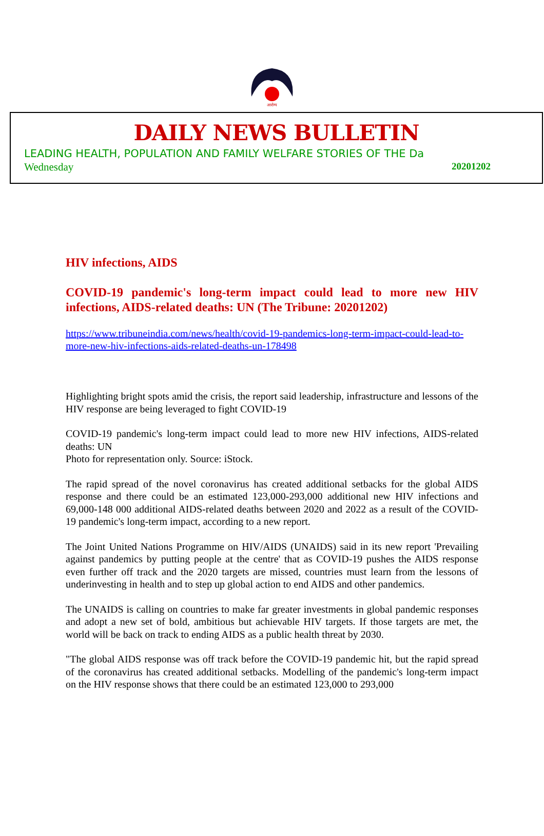आरोग्य
DAILY NEWS BULLETIN
LEADING HEALTH, POPULATION AND FAMILY WELFARE STORIES OF THE Da
Wednesday 20201202
HIV infections, AIDS
COVID-19 pandemic's long-term impact could lead to more new HIV infections, AIDS-related deaths: UN (The Tribune: 20201202)
https://www.tribuneindia.com/news/health/covid-19-pandemics-long-term-impact-could-lead-to-more-new-hiv-infections-aids-related-deaths-un-178498
Highlighting bright spots amid the crisis, the report said leadership, infrastructure and lessons of the HIV response are being leveraged to fight COVID-19
COVID-19 pandemic's long-term impact could lead to more new HIV infections, AIDS-related deaths: UN
Photo for representation only. Source: iStock.
The rapid spread of the novel coronavirus has created additional setbacks for the global AIDS response and there could be an estimated 123,000-293,000 additional new HIV infections and 69,000-148 000 additional AIDS-related deaths between 2020 and 2022 as a result of the COVID-19 pandemic's long-term impact, according to a new report.
The Joint United Nations Programme on HIV/AIDS (UNAIDS) said in its new report 'Prevailing against pandemics by putting people at the centre' that as COVID-19 pushes the AIDS response even further off track and the 2020 targets are missed, countries must learn from the lessons of underinvesting in health and to step up global action to end AIDS and other pandemics.
The UNAIDS is calling on countries to make far greater investments in global pandemic responses and adopt a new set of bold, ambitious but achievable HIV targets. If those targets are met, the world will be back on track to ending AIDS as a public health threat by 2030.
"The global AIDS response was off track before the COVID-19 pandemic hit, but the rapid spread of the coronavirus has created additional setbacks. Modelling of the pandemic's long-term impact on the HIV response shows that there could be an estimated 123,000 to 293,000